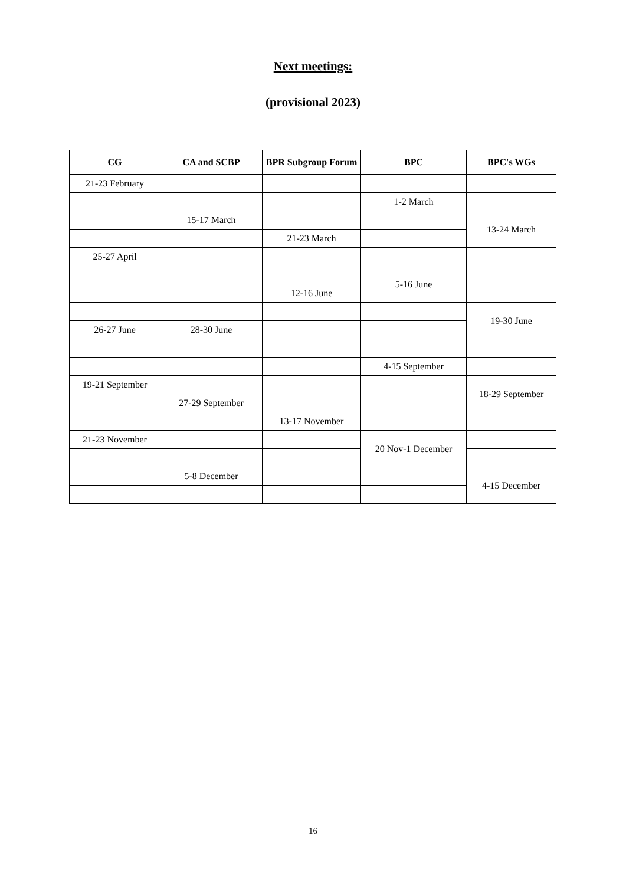Next meetings:
(provisional 2023)
| CG | CA and SCBP | BPR Subgroup Forum | BPC | BPC's WGs |
| --- | --- | --- | --- | --- |
| 21-23 February | | | | |
| | | | 1-2 March | |
| | 15-17 March | | | 13-24 March |
| | | 21-23 March | | |
| 25-27 April | | | | |
| | | | 5-16 June | |
| | | 12-16 June | | |
| | | | | 19-30 June |
| 26-27 June | 28-30 June | | | |
| | | | 4-15 September | |
| 19-21 September | | | | 18-29 September |
| | 27-29 September | | | |
| | | 13-17 November | | |
| 21-23 November | | | 20 Nov-1 December | |
| | 5-8 December | | | 4-15 December |
16